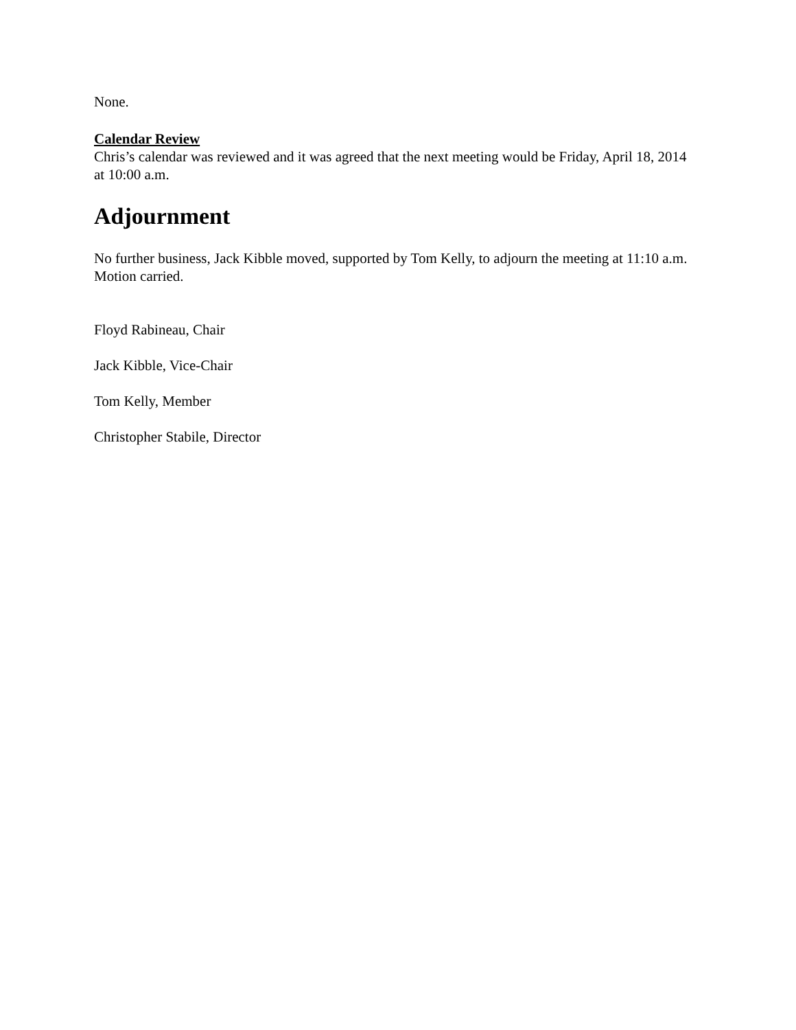None.
Calendar Review
Chris’s calendar was reviewed and it was agreed that the next meeting would be Friday, April 18, 2014 at 10:00 a.m.
Adjournment
No further business, Jack Kibble moved, supported by Tom Kelly, to adjourn the meeting at 11:10 a.m. Motion carried.
Floyd Rabineau, Chair
Jack Kibble, Vice-Chair
Tom Kelly, Member
Christopher Stabile, Director